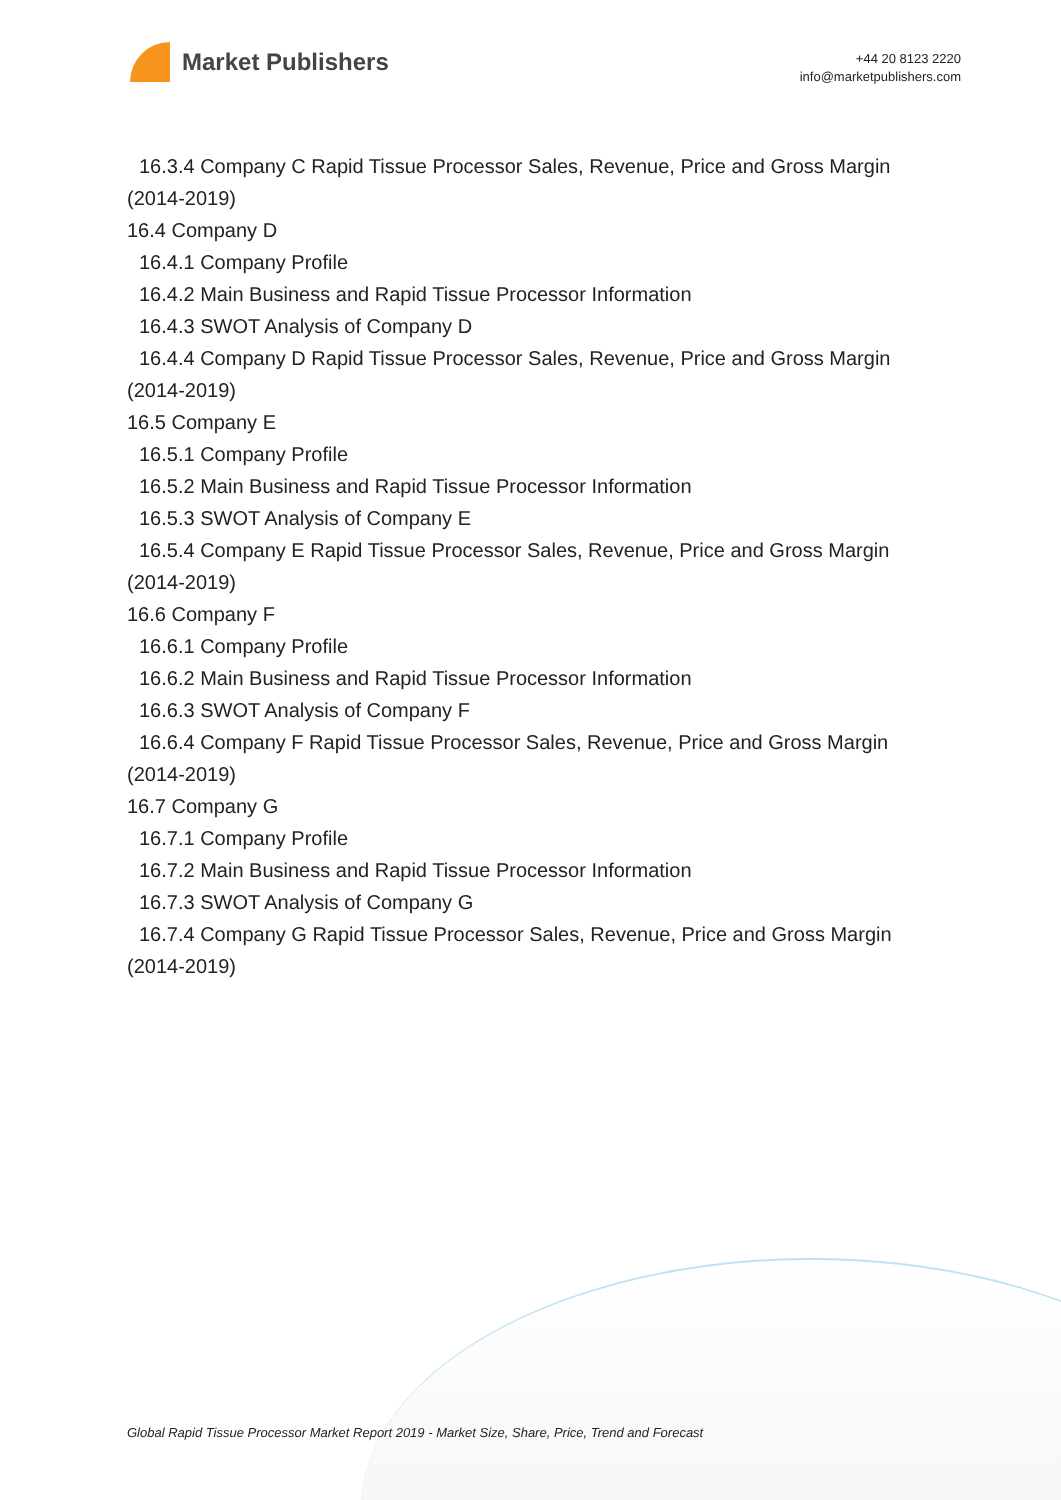Market Publishers
+44 20 8123 2220
info@marketpublishers.com
16.3.4 Company C Rapid Tissue Processor Sales, Revenue, Price and Gross Margin
(2014-2019)
16.4 Company D
16.4.1 Company Profile
16.4.2 Main Business and Rapid Tissue Processor Information
16.4.3 SWOT Analysis of Company D
16.4.4 Company D Rapid Tissue Processor Sales, Revenue, Price and Gross Margin
(2014-2019)
16.5 Company E
16.5.1 Company Profile
16.5.2 Main Business and Rapid Tissue Processor Information
16.5.3 SWOT Analysis of Company E
16.5.4 Company E Rapid Tissue Processor Sales, Revenue, Price and Gross Margin
(2014-2019)
16.6 Company F
16.6.1 Company Profile
16.6.2 Main Business and Rapid Tissue Processor Information
16.6.3 SWOT Analysis of Company F
16.6.4 Company F Rapid Tissue Processor Sales, Revenue, Price and Gross Margin
(2014-2019)
16.7 Company G
16.7.1 Company Profile
16.7.2 Main Business and Rapid Tissue Processor Information
16.7.3 SWOT Analysis of Company G
16.7.4 Company G Rapid Tissue Processor Sales, Revenue, Price and Gross Margin
(2014-2019)
Global Rapid Tissue Processor Market Report 2019 - Market Size, Share, Price, Trend and Forecast